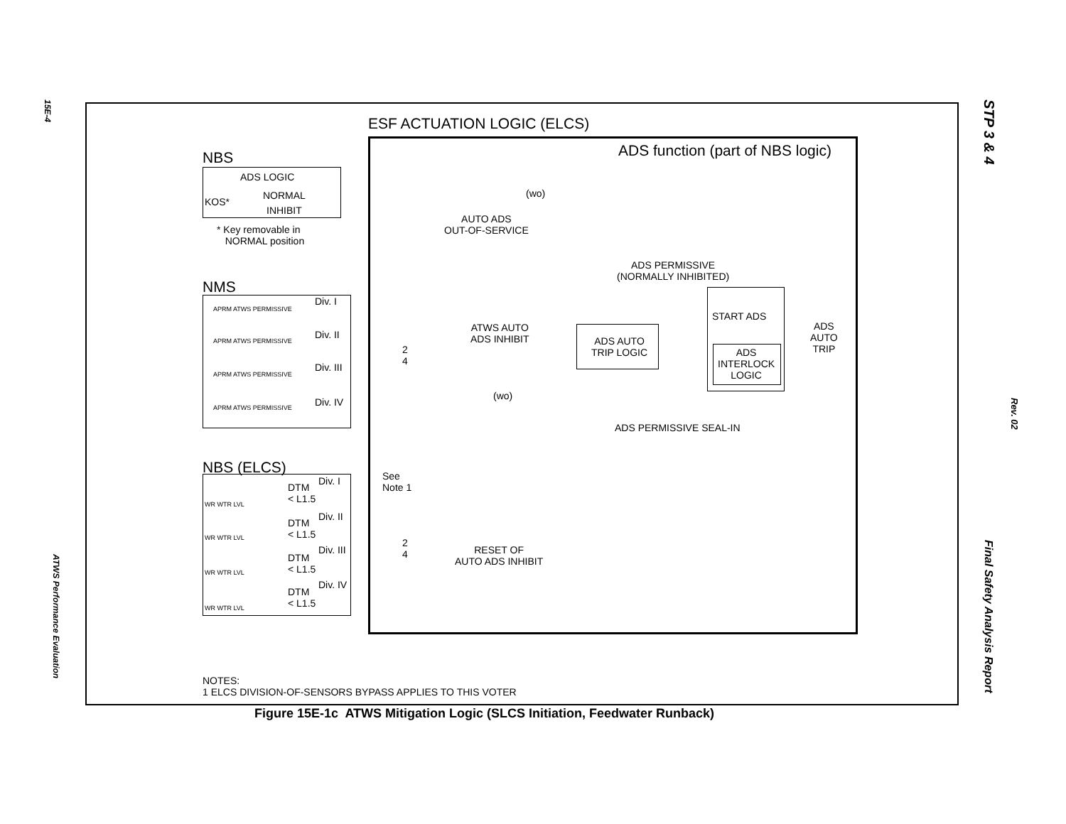15E-4
STP 3 & 4
Rev. 02
ESF ACTUATION LOGIC (ELCS)
ADS function (part of NBS logic)
NBS
ADS LOGIC
KOS*
NORMAL
INHIBIT
* Key removable in
NORMAL position
(wo)
AUTO ADS
OUT-OF-SERVICE
NMS
APRM ATWS PERMISSIVE
Div. I
APRM ATWS PERMISSIVE
Div. II
APRM ATWS PERMISSIVE
Div. III
APRM ATWS PERMISSIVE Div. IV
2
4
ATWS AUTO
ADS INHIBIT
(wo)
ADS PERMISSIVE
(NORMALLY INHIBITED)
ADS AUTO
TRIP LOGIC
START ADS
ADS
INTERLOCK
LOGIC
ADS
AUTO
TRIP
ADS PERMISSIVE SEAL-IN
NBS (ELCS)
See
Note 1
WR WTR LVL
DTM
< L1.5
Div. I
WR WTR LVL
DTM
< L1.5
Div. II
WR WTR LVL
DTM
< L1.5
Div. III
WR WTR LVL
DTM
< L1.5
Div. IV
2
4
RESET OF
AUTO ADS INHIBIT
NOTES:
1 ELCS DIVISION-OF-SENSORS BYPASS APPLIES TO THIS VOTER
Figure 15E-1c ATWS Mitigation Logic (SLCS Initiation, Feedwater Runback)
ATWS Performance Evaluation
Final Safety Analysis Report